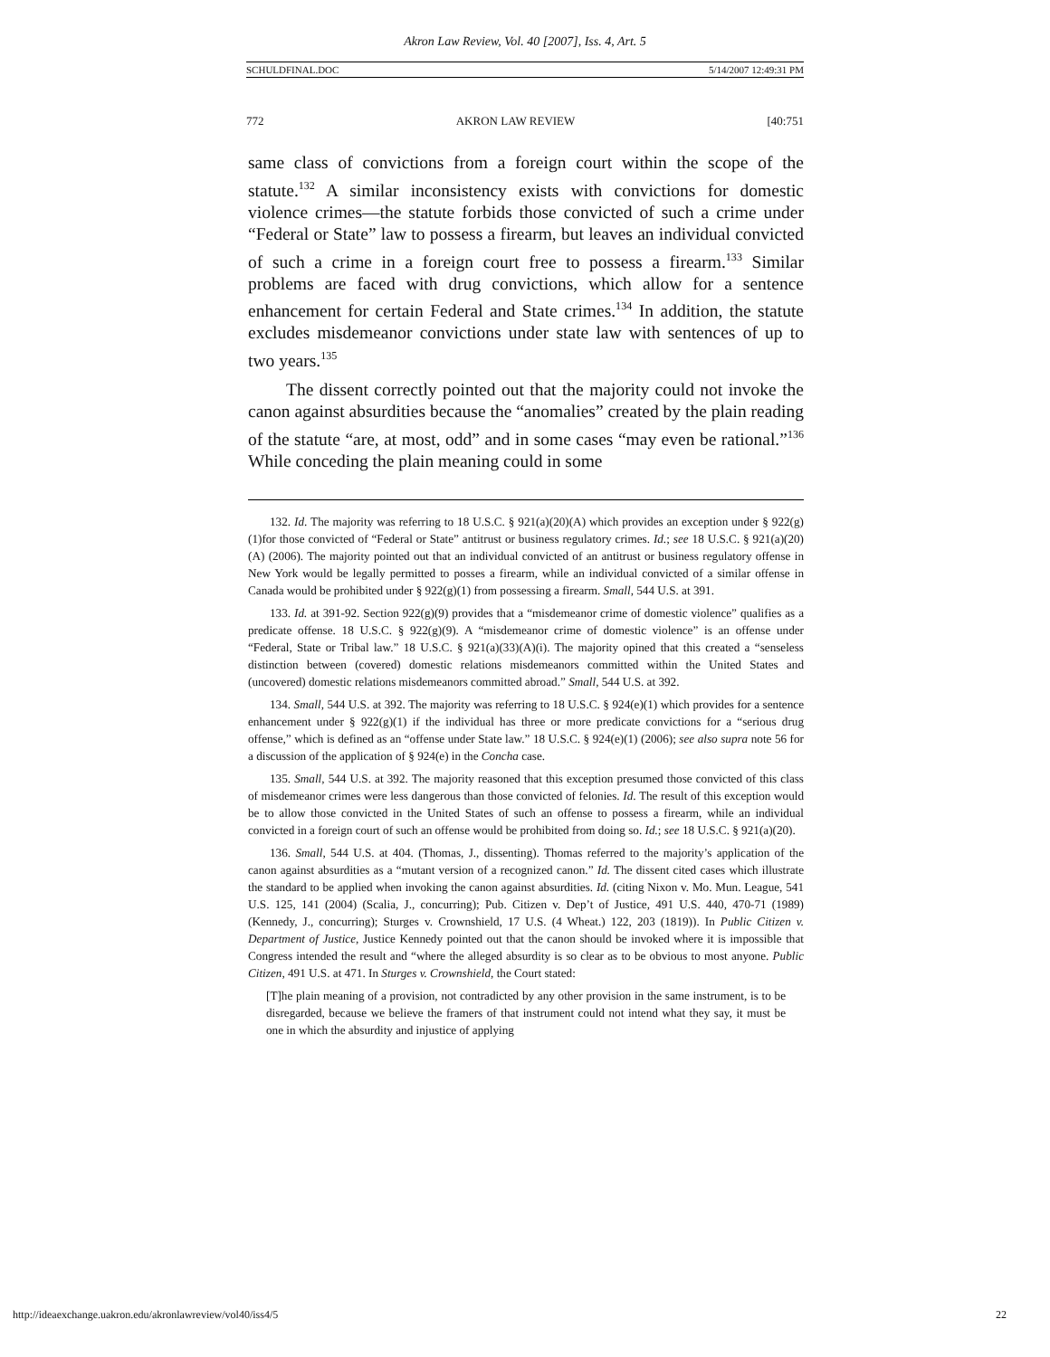Akron Law Review, Vol. 40 [2007], Iss. 4, Art. 5
SCHULDFINAL.DOC 5/14/2007 12:49:31 PM
772 AKRON LAW REVIEW [40:751
same class of convictions from a foreign court within the scope of the statute.<sup>132</sup> A similar inconsistency exists with convictions for domestic violence crimes—the statute forbids those convicted of such a crime under “Federal or State” law to possess a firearm, but leaves an individual convicted of such a crime in a foreign court free to possess a firearm.<sup>133</sup> Similar problems are faced with drug convictions, which allow for a sentence enhancement for certain Federal and State crimes.<sup>134</sup> In addition, the statute excludes misdemeanor convictions under state law with sentences of up to two years.<sup>135</sup>
The dissent correctly pointed out that the majority could not invoke the canon against absurdities because the “anomalies” created by the plain reading of the statute “are, at most, odd” and in some cases “may even be rational.”<sup>136</sup> While conceding the plain meaning could in some
132. Id. The majority was referring to 18 U.S.C. § 921(a)(20)(A) which provides an exception under § 922(g)(1)for those convicted of “Federal or State” antitrust or business regulatory crimes. Id.; see 18 U.S.C. § 921(a)(20)(A) (2006). The majority pointed out that an individual convicted of an antitrust or business regulatory offense in New York would be legally permitted to posses a firearm, while an individual convicted of a similar offense in Canada would be prohibited under § 922(g)(1) from possessing a firearm. Small, 544 U.S. at 391.
133. Id. at 391-92. Section 922(g)(9) provides that a “misdemeanor crime of domestic violence” qualifies as a predicate offense. 18 U.S.C. § 922(g)(9). A “misdemeanor crime of domestic violence” is an offense under “Federal, State or Tribal law.” 18 U.S.C. § 921(a)(33)(A)(i). The majority opined that this created a “senseless distinction between (covered) domestic relations misdemeanors committed within the United States and (uncovered) domestic relations misdemeanors committed abroad.” Small, 544 U.S. at 392.
134. Small, 544 U.S. at 392. The majority was referring to 18 U.S.C. § 924(e)(1) which provides for a sentence enhancement under § 922(g)(1) if the individual has three or more predicate convictions for a “serious drug offense,” which is defined as an “offense under State law.” 18 U.S.C. § 924(e)(1) (2006); see also supra note 56 for a discussion of the application of § 924(e) in the Concha case.
135. Small, 544 U.S. at 392. The majority reasoned that this exception presumed those convicted of this class of misdemeanor crimes were less dangerous than those convicted of felonies. Id. The result of this exception would be to allow those convicted in the United States of such an offense to possess a firearm, while an individual convicted in a foreign court of such an offense would be prohibited from doing so. Id.; see 18 U.S.C. § 921(a)(20).
136. Small, 544 U.S. at 404. (Thomas, J., dissenting). Thomas referred to the majority’s application of the canon against absurdities as a “mutant version of a recognized canon.” Id. The dissent cited cases which illustrate the standard to be applied when invoking the canon against absurdities. Id. (citing Nixon v. Mo. Mun. League, 541 U.S. 125, 141 (2004) (Scalia, J., concurring); Pub. Citizen v. Dep’t of Justice, 491 U.S. 440, 470-71 (1989) (Kennedy, J., concurring); Sturges v. Crownshield, 17 U.S. (4 Wheat.) 122, 203 (1819)). In Public Citizen v. Department of Justice, Justice Kennedy pointed out that the canon should be invoked where it is impossible that Congress intended the result and “where the alleged absurdity is so clear as to be obvious to most anyone. Public Citizen, 491 U.S. at 471. In Sturges v. Crownshield, the Court stated:
[T]he plain meaning of a provision, not contradicted by any other provision in the same instrument, is to be disregarded, because we believe the framers of that instrument could not intend what they say, it must be one in which the absurdity and injustice of applying
http://ideaexchange.uakron.edu/akronlawreview/vol40/iss4/5 22